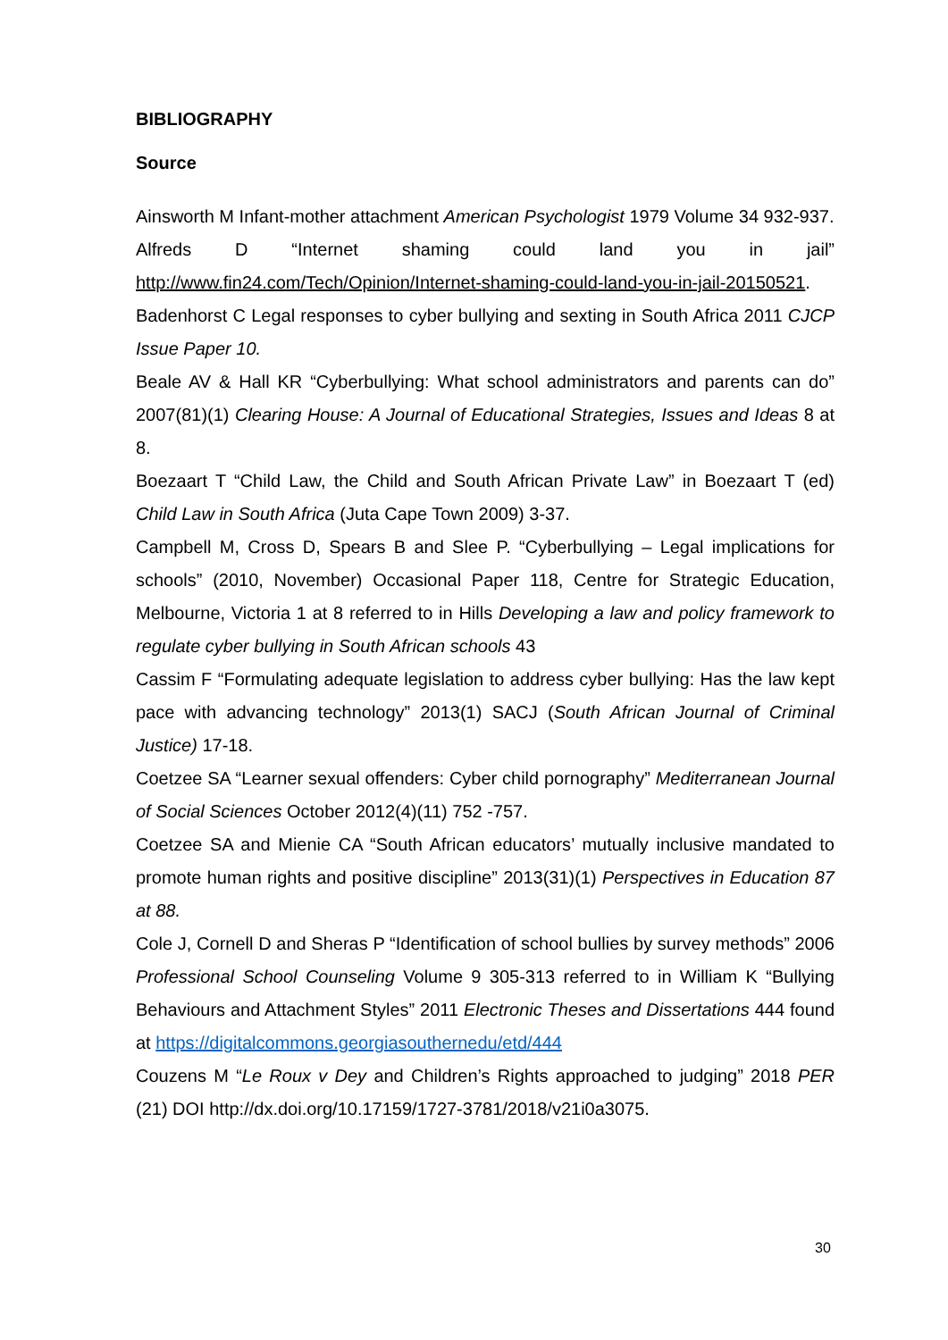BIBLIOGRAPHY
Source
Ainsworth M Infant-mother attachment American Psychologist 1979 Volume 34 932-937.
Alfreds D “Internet shaming could land you in jail” http://www.fin24.com/Tech/Opinion/Internet-shaming-could-land-you-in-jail-20150521.
Badenhorst C Legal responses to cyber bullying and sexting in South Africa 2011 CJCP Issue Paper 10.
Beale AV & Hall KR “Cyberbullying: What school administrators and parents can do” 2007(81)(1) Clearing House: A Journal of Educational Strategies, Issues and Ideas 8 at 8.
Boezaart T “Child Law, the Child and South African Private Law” in Boezaart T (ed) Child Law in South Africa (Juta Cape Town 2009) 3-37.
Campbell M, Cross D, Spears B and Slee P. “Cyberbullying – Legal implications for schools” (2010, November) Occasional Paper 118, Centre for Strategic Education, Melbourne, Victoria 1 at 8 referred to in Hills Developing a law and policy framework to regulate cyber bullying in South African schools 43
Cassim F “Formulating adequate legislation to address cyber bullying: Has the law kept pace with advancing technology” 2013(1) SACJ (South African Journal of Criminal Justice) 17-18.
Coetzee SA “Learner sexual offenders: Cyber child pornography” Mediterranean Journal of Social Sciences October 2012(4)(11) 752 -757.
Coetzee SA and Mienie CA “South African educators’ mutually inclusive mandated to promote human rights and positive discipline” 2013(31)(1) Perspectives in Education 87 at 88.
Cole J, Cornell D and Sheras P “Identification of school bullies by survey methods” 2006 Professional School Counseling Volume 9 305-313 referred to in William K “Bullying Behaviours and Attachment Styles” 2011 Electronic Theses and Dissertations 444 found at https://digitalcommons.georgiasouthernedu/etd/444
Couzens M “Le Roux v Dey and Children’s Rights approached to judging” 2018 PER (21) DOI http://dx.doi.org/10.17159/1727-3781/2018/v21i0a3075.
30